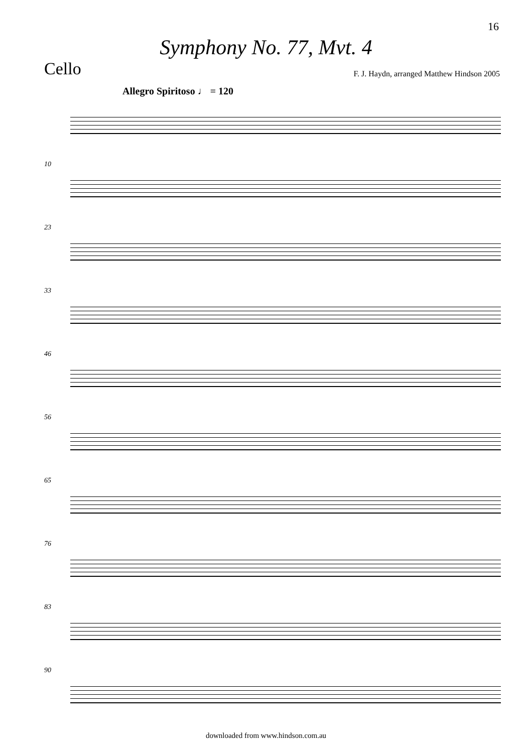16
Symphony No. 77, Mvt. 4
Cello F. J. Haydn, arranged Matthew Hindson 2005
Allegro Spiritoso ♩ = 120
10
23
33
46
56
65
76
83
90
downloaded from www.hindson.com.au